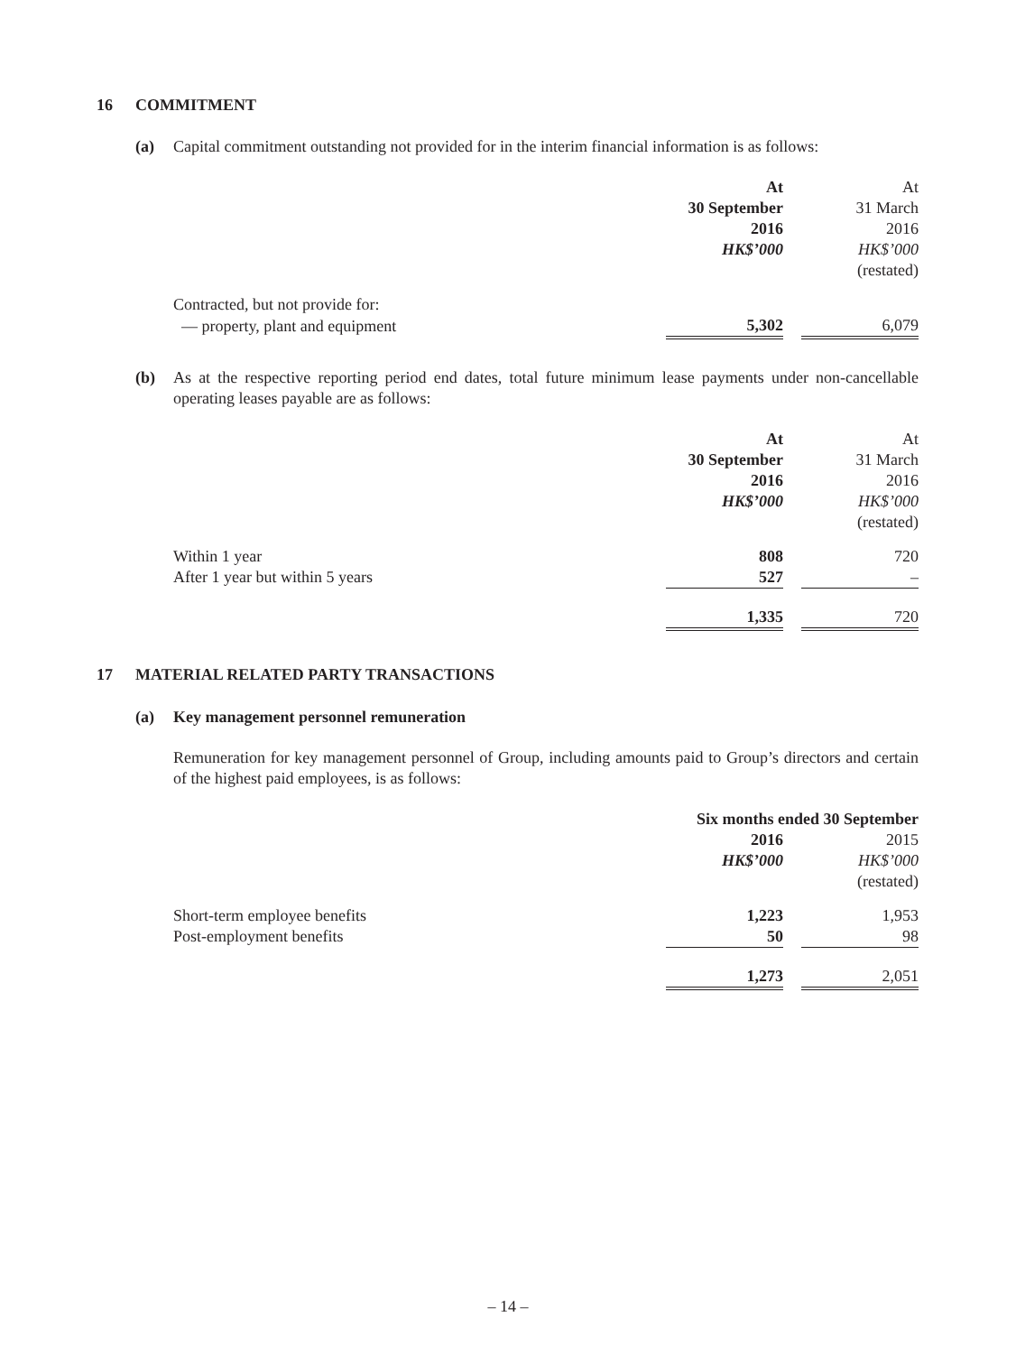16 COMMITMENT
(a) Capital commitment outstanding not provided for in the interim financial information is as follows:
| | At | | At |
| | 30 September | | 31 March |
| | 2016 | | 2016 |
| | HK$’000 | | HK$’000 |
| | | | (restated) |
| Contracted, but not provide for: | | | |
| — property, plant and equipment | 5,302 | | 6,079 |
(b) As at the respective reporting period end dates, total future minimum lease payments under non-cancellable operating leases payable are as follows:
| | At | | At |
| | 30 September | | 31 March |
| | 2016 | | 2016 |
| | HK$’000 | | HK$’000 |
| | | | (restated) |
| Within 1 year | 808 | | 720 |
| After 1 year but within 5 years | 527 | | – |
| | 1,335 | | 720 |
17 MATERIAL RELATED PARTY TRANSACTIONS
(a) Key management personnel remuneration
Remuneration for key management personnel of Group, including amounts paid to Group’s directors and certain of the highest paid employees, is as follows:
| | Six months ended 30 September | | |
| | 2016 | | 2015 |
| | HK$’000 | | HK$’000 |
| | | | (restated) |
| Short-term employee benefits | 1,223 | | 1,953 |
| Post-employment benefits | 50 | | 98 |
| | 1,273 | | 2,051 |
– 14 –